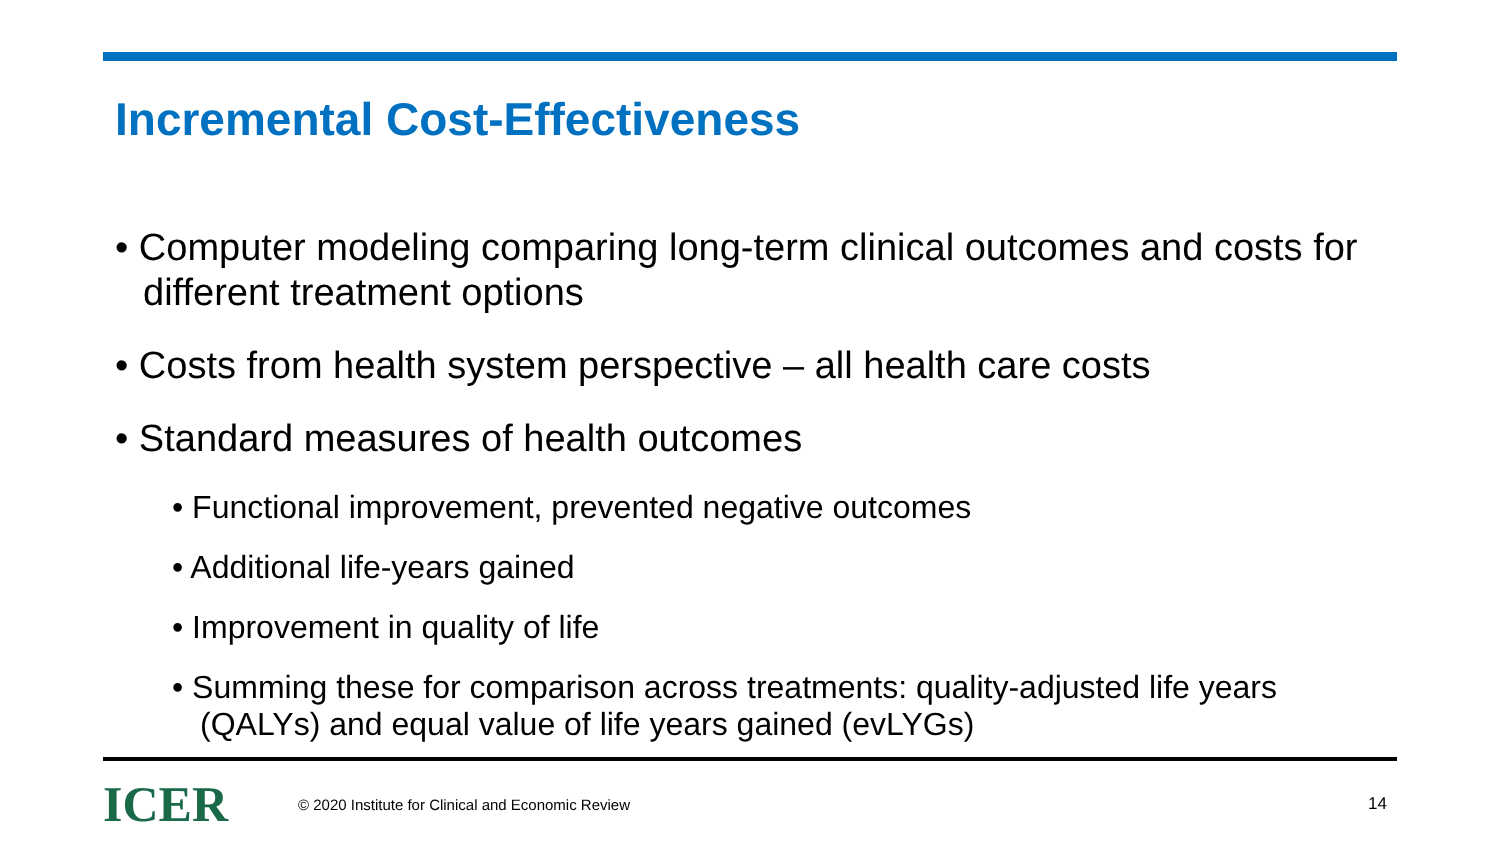Incremental Cost-Effectiveness
• Computer modeling comparing long-term clinical outcomes and costs for different treatment options
• Costs from health system perspective – all health care costs
• Standard measures of health outcomes
• Functional improvement, prevented negative outcomes
• Additional life-years gained
• Improvement in quality of life
• Summing these for comparison across treatments: quality-adjusted life years (QALYs) and equal value of life years gained (evLYGs)
ICER
© 2020 Institute for Clinical and Economic Review
14